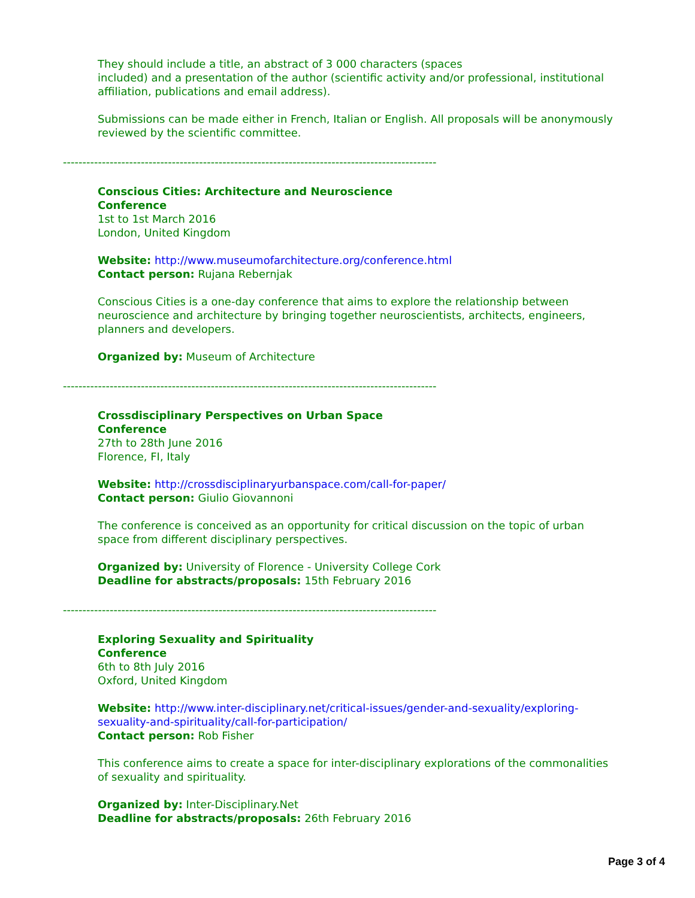They should include a title, an abstract of 3 000 characters (spaces
included) and a presentation of the author (scientific activity and/or professional, institutional affiliation, publications and email address).
Submissions can be made either in French, Italian or English. All proposals will be anonymously reviewed by the scientific committee.
------------------------------------------------------------------------------------------------
Conscious Cities: Architecture and Neuroscience
Conference
1st to 1st March 2016
London, United Kingdom
Website: http://www.museumofarchitecture.org/conference.html
Contact person: Rujana Rebernjak
Conscious Cities is a one-day conference that aims to explore the relationship between neuroscience and architecture by bringing together neuroscientists, architects, engineers, planners and developers.
Organized by: Museum of Architecture
------------------------------------------------------------------------------------------------
Crossdisciplinary Perspectives on Urban Space
Conference
27th to 28th June 2016
Florence, FI, Italy
Website: http://crossdisciplinaryurbanspace.com/call-for-paper/
Contact person: Giulio Giovannoni
The conference is conceived as an opportunity for critical discussion on the topic of urban space from different disciplinary perspectives.
Organized by: University of Florence - University College Cork
Deadline for abstracts/proposals: 15th February 2016
------------------------------------------------------------------------------------------------
Exploring Sexuality and Spirituality
Conference
6th to 8th July 2016
Oxford, United Kingdom
Website: http://www.inter-disciplinary.net/critical-issues/gender-and-sexuality/exploring-sexuality-and-spirituality/call-for-participation/
Contact person: Rob Fisher
This conference aims to create a space for inter-disciplinary explorations of the commonalities of sexuality and spirituality.
Organized by: Inter-Disciplinary.Net
Deadline for abstracts/proposals: 26th February 2016
Page 3 of 4